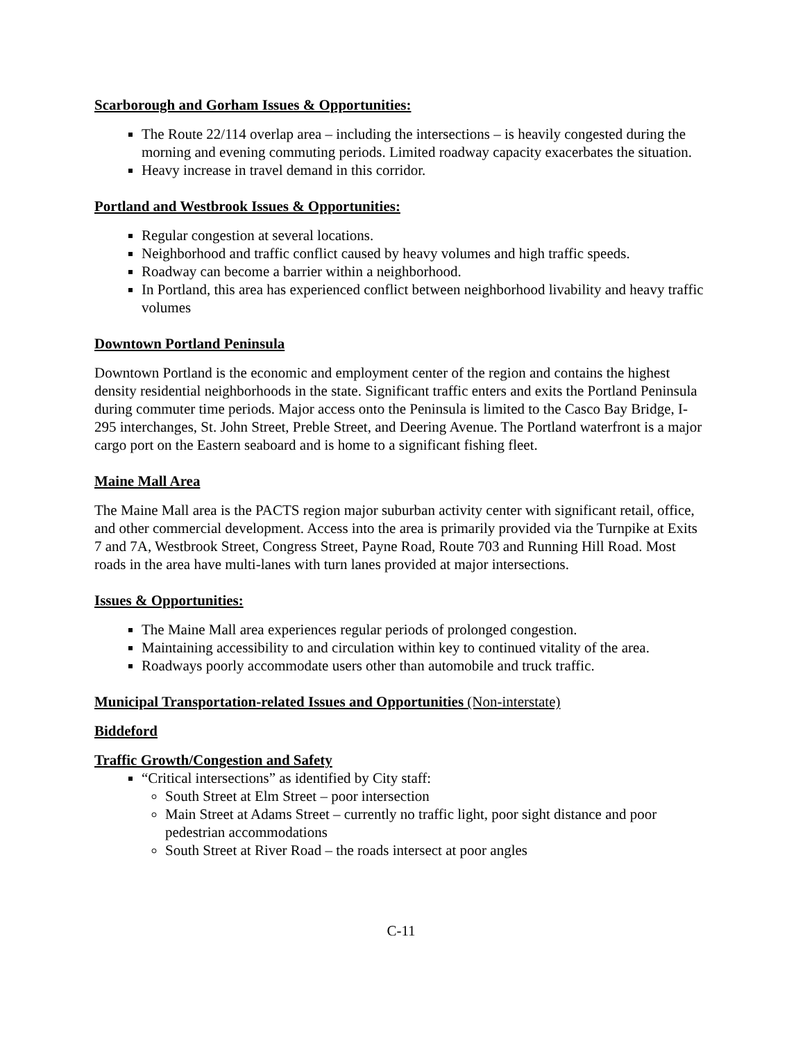Scarborough and Gorham Issues & Opportunities:
The Route 22/114 overlap area – including the intersections – is heavily congested during the morning and evening commuting periods. Limited roadway capacity exacerbates the situation.
Heavy increase in travel demand in this corridor.
Portland and Westbrook Issues & Opportunities:
Regular congestion at several locations.
Neighborhood and traffic conflict caused by heavy volumes and high traffic speeds.
Roadway can become a barrier within a neighborhood.
In Portland, this area has experienced conflict between neighborhood livability and heavy traffic volumes
Downtown Portland Peninsula
Downtown Portland is the economic and employment center of the region and contains the highest density residential neighborhoods in the state. Significant traffic enters and exits the Portland Peninsula during commuter time periods. Major access onto the Peninsula is limited to the Casco Bay Bridge, I-295 interchanges, St. John Street, Preble Street, and Deering Avenue. The Portland waterfront is a major cargo port on the Eastern seaboard and is home to a significant fishing fleet.
Maine Mall Area
The Maine Mall area is the PACTS region major suburban activity center with significant retail, office, and other commercial development. Access into the area is primarily provided via the Turnpike at Exits 7 and 7A, Westbrook Street, Congress Street, Payne Road, Route 703 and Running Hill Road. Most roads in the area have multi-lanes with turn lanes provided at major intersections.
Issues & Opportunities:
The Maine Mall area experiences regular periods of prolonged congestion.
Maintaining accessibility to and circulation within key to continued vitality of the area.
Roadways poorly accommodate users other than automobile and truck traffic.
Municipal Transportation-related Issues and Opportunities (Non-interstate)
Biddeford
Traffic Growth/Congestion and Safety
“Critical intersections” as identified by City staff:
South Street at Elm Street – poor intersection
Main Street at Adams Street – currently no traffic light, poor sight distance and poor pedestrian accommodations
South Street at River Road – the roads intersect at poor angles
C-11